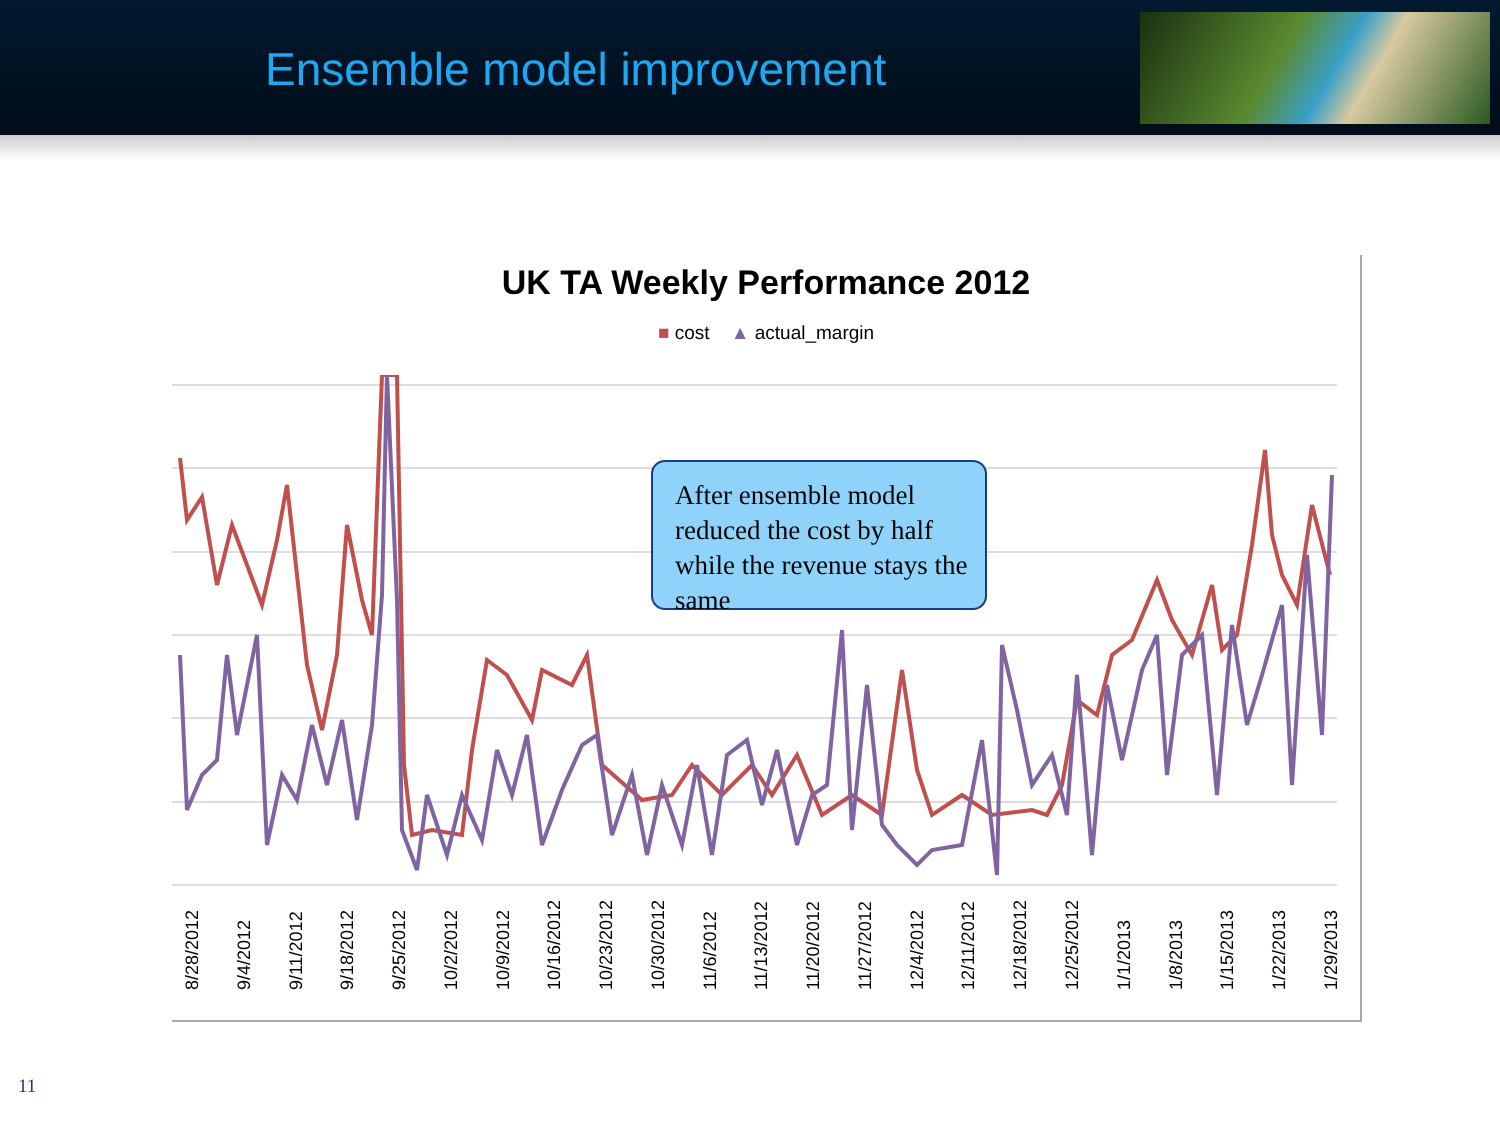Ensemble model improvement
UK TA Weekly Performance 2012
■ cost ▲ actual_margin
After ensemble model reduced the cost by half while the revenue stays the same
8/28/2012 9/4/2012 9/11/2012 9/18/2012 9/25/2012 10/2/2012 10/9/2012 10/16/2012 10/23/2012 10/30/2012 11/6/2012 11/13/2012 11/20/2012 11/27/2012 12/4/2012 12/11/2012 12/18/2012 12/25/2012 1/1/2013 1/8/2013 1/15/2013 1/22/2013 1/29/2013
11